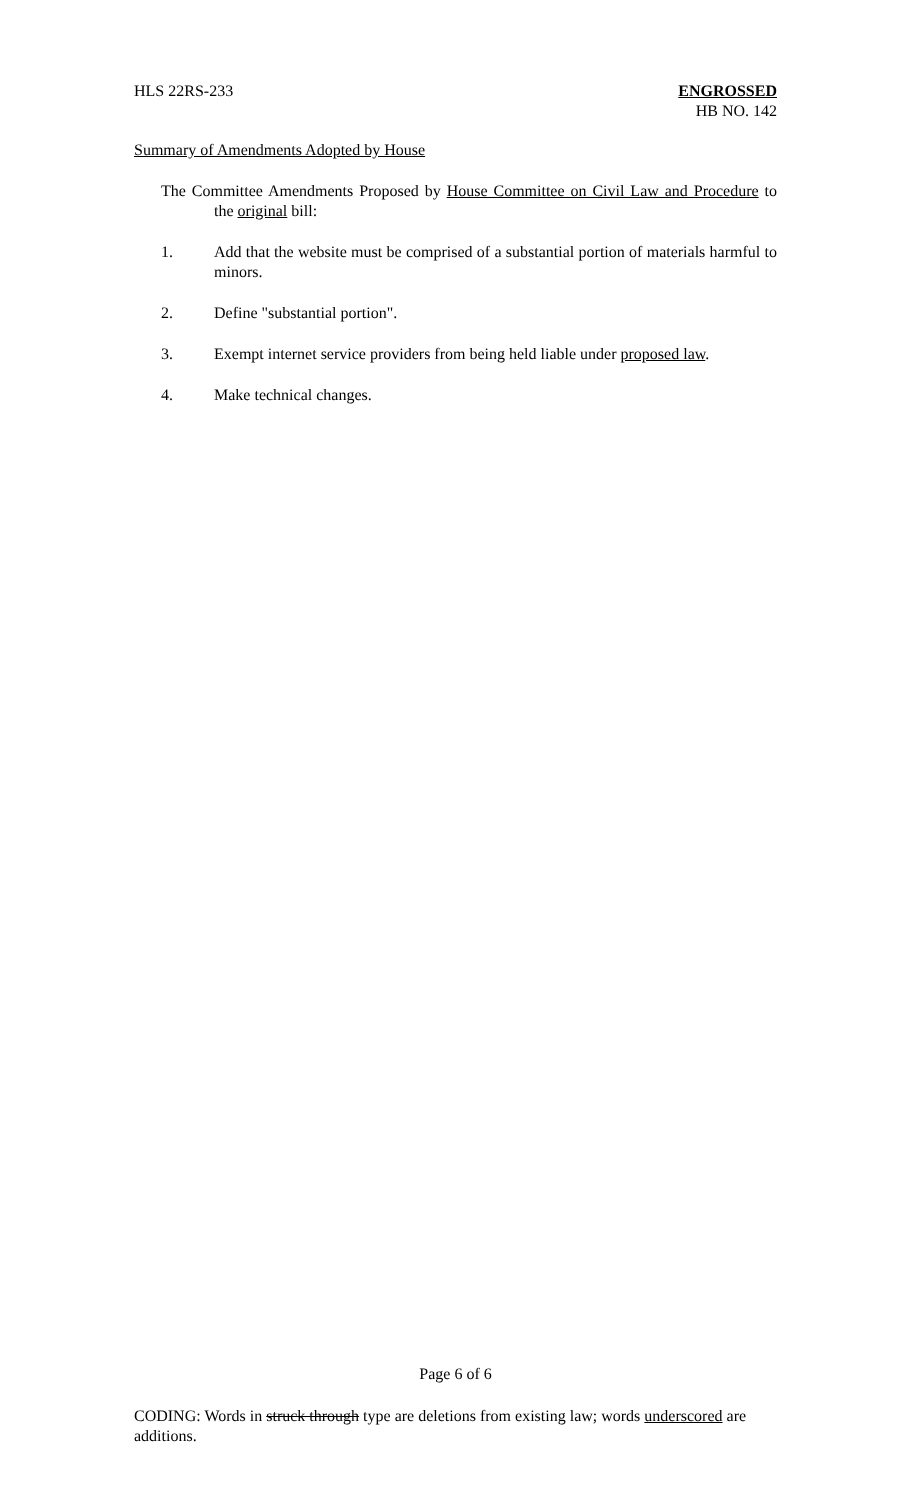HLS 22RS-233 ENGROSSED
HB NO. 142
Summary of Amendments Adopted by House
The Committee Amendments Proposed by House Committee on Civil Law and Procedure to the original bill:
1. Add that the website must be comprised of a substantial portion of materials harmful to minors.
2. Define "substantial portion".
3. Exempt internet service providers from being held liable under proposed law.
4. Make technical changes.
Page 6 of 6
CODING: Words in struck through type are deletions from existing law; words underscored are additions.